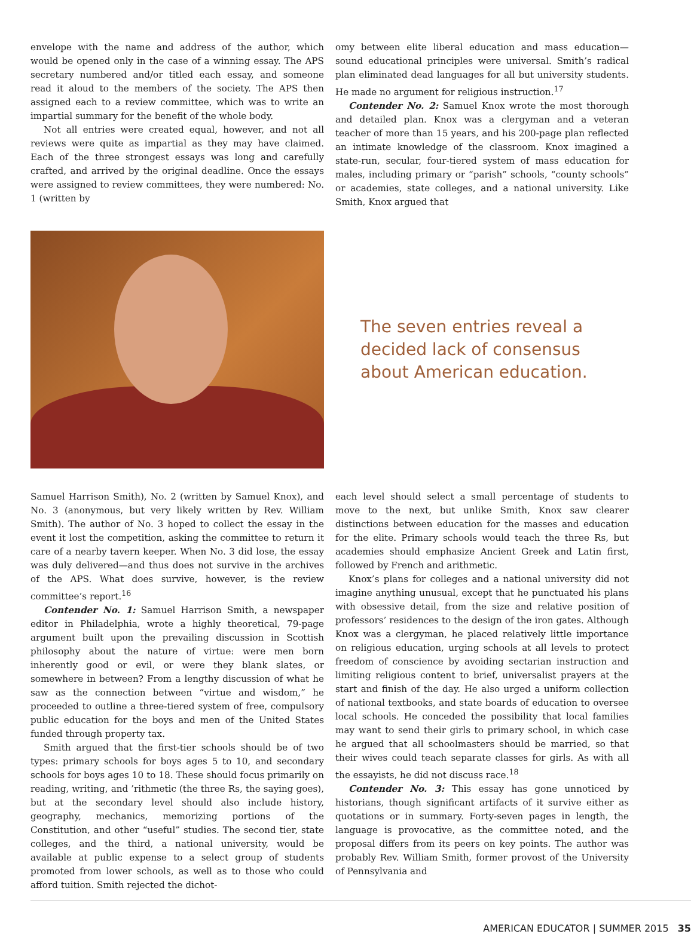envelope with the name and address of the author, which would be opened only in the case of a winning essay. The APS secretary numbered and/or titled each essay, and someone read it aloud to the members of the society. The APS then assigned each to a review committee, which was to write an impartial summary for the benefit of the whole body.
Not all entries were created equal, however, and not all reviews were quite as impartial as they may have claimed. Each of the three strongest essays was long and carefully crafted, and arrived by the original deadline. Once the essays were assigned to review committees, they were numbered: No. 1 (written by
omy between elite liberal education and mass education—sound educational principles were universal. Smith’s radical plan eliminated dead languages for all but university students. He made no argument for religious instruction.<sup>17</sup>
Contender No. 2: Samuel Knox wrote the most thorough and detailed plan. Knox was a clergyman and a veteran teacher of more than 15 years, and his 200-page plan reflected an intimate knowledge of the classroom. Knox imagined a state-run, secular, four-tiered system of mass education for males, including primary or “parish” schools, “county schools” or academies, state colleges, and a national university. Like Smith, Knox argued that
The seven entries reveal a decided lack of consensus about American education.
Samuel Harrison Smith), No. 2 (written by Samuel Knox), and No. 3 (anonymous, but very likely written by Rev. William Smith). The author of No. 3 hoped to collect the essay in the event it lost the competition, asking the committee to return it care of a nearby tavern keeper. When No. 3 did lose, the essay was duly delivered—and thus does not survive in the archives of the APS. What does survive, however, is the review committee’s report.<sup>16</sup>
Contender No. 1: Samuel Harrison Smith, a newspaper editor in Philadelphia, wrote a highly theoretical, 79-page argument built upon the prevailing discussion in Scottish philosophy about the nature of virtue: were men born inherently good or evil, or were they blank slates, or somewhere in between? From a lengthy discussion of what he saw as the connection between “virtue and wisdom,” he proceeded to outline a three-tiered system of free, compulsory public education for the boys and men of the United States funded through property tax.
Smith argued that the first-tier schools should be of two types: primary schools for boys ages 5 to 10, and secondary schools for boys ages 10 to 18. These should focus primarily on reading, writing, and ’rithmetic (the three Rs, the saying goes), but at the secondary level should also include history, geography, mechanics, memorizing portions of the Constitution, and other “useful” studies. The second tier, state colleges, and the third, a national university, would be available at public expense to a select group of students promoted from lower schools, as well as to those who could afford tuition. Smith rejected the dichot-
each level should select a small percentage of students to move to the next, but unlike Smith, Knox saw clearer distinctions between education for the masses and education for the elite. Primary schools would teach the three Rs, but academies should emphasize Ancient Greek and Latin first, followed by French and arithmetic.
Knox’s plans for colleges and a national university did not imagine anything unusual, except that he punctuated his plans with obsessive detail, from the size and relative position of professors’ residences to the design of the iron gates. Although Knox was a clergyman, he placed relatively little importance on religious education, urging schools at all levels to protect freedom of conscience by avoiding sectarian instruction and limiting religious content to brief, universalist prayers at the start and finish of the day. He also urged a uniform collection of national textbooks, and state boards of education to oversee local schools. He conceded the possibility that local families may want to send their girls to primary school, in which case he argued that all schoolmasters should be married, so that their wives could teach separate classes for girls. As with all the essayists, he did not discuss race.<sup>18</sup>
Contender No. 3: This essay has gone unnoticed by historians, though significant artifacts of it survive either as quotations or in summary. Forty-seven pages in length, the language is provocative, as the committee noted, and the proposal differs from its peers on key points. The author was probably Rev. William Smith, former provost of the University of Pennsylvania and
AMERICAN EDUCATOR | SUMMER 2015 35